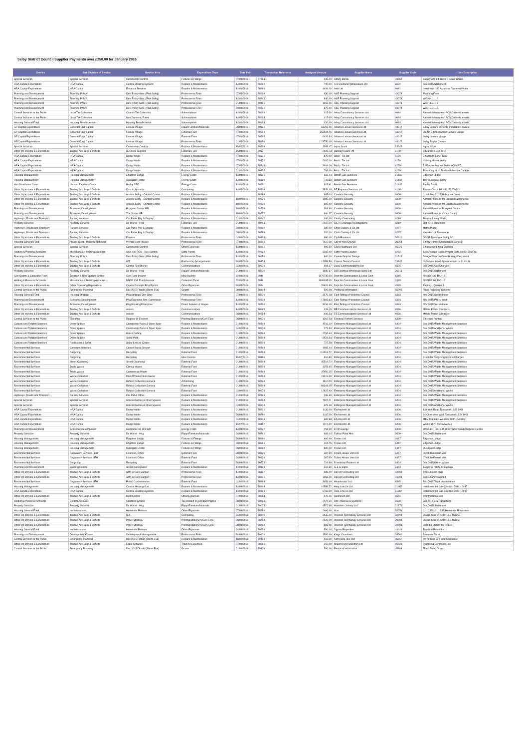Selby District Council Supplier Payments over £250.00 for January 2016
| Service | Sub-Division of Service | Service Area | Expenditure Type | Date Paid | Transaction Reference | Analysed Amount | Supplier Name | Supplier Code | Line Description |
| --- | --- | --- | --- | --- | --- | --- | --- | --- | --- |
| Special Services | Special Services | Community Centres | Fixtures & Fittings | 07/01/2016 | 57883 | 435.00 | Abbey Blinds | 44262 | Supply and Fit Blinds - Grove House |
| HRA Capital Expenditure | HRA Capital | Central Heating Systems | Repairs & Maintenance | 14/01/2016 | 58792 | 790.00 | A B Electrical Wholesalers Ltd | 6022 | Dec 2015 Statement |
| HRA Capital Expenditure | HRA Capital | Electrical Rewires | Repairs & Maintenance | 14/01/2016 | 58966 | 4434.00 | Aels Ltd | 6041 | Instalment 100 Asbestos Removal Works |
| Planning and Development | Planning Policy | Dev. Policy Serv. (Plan Selby) | Professional Fees | 07/01/2016 | 58618 | 630.00 | A&E Planning Support | 43074 | Planning Fees |
| Planning and Development | Planning Policy | Dev. Policy Serv. (Plan Selby) | Professional Fees | 14/01/2016 | 58963 | 840.00 | A&E Planning Support | 43074 | W/C 04.01.16 |
| Planning and Development | Planning Policy | Dev. Policy Serv. (Plan Selby) | Professional Fees | 21/01/2016 | 59351 | 1050.00 | A&E Planning Support | 43074 | W/C 11.01.16 |
| Planning and Development | Planning Policy | Dev. Policy Serv. (Plan Selby) | Professional Fees | 28/01/2016 | 59591 | 875.00 | A&E Planning Support | 43074 | W/C 18.01.16 |
| Central Services to the Public | Local Tax Collection | Council Tax Collection | Subscriptions | 14/01/2016 | 58614 | 415.00 | Airey Consultancy Services Ltd | 6044 | Annual Subscription ACS Online Manuals |
| Central Services to the Public | Local Tax Collection | Non Domestic Rates | Subscriptions | 14/01/2016 | 58614 | 415.00 | Airey Consultancy Services Ltd | 6044 | Annual Subscription ACS Online Manuals |
| Housing General Fund | Housing Benefits Admin | Housing Benefit Admin | Subscriptions | 14/01/2016 | 58614 | 420.00 | Airey Consultancy Services Ltd | 6044 | Annual Subscription ACS Online Manuals |
| GF Capital Expenditure | General Fund Capital | Leisure Village | Equip/Furniture/Materials | 28/01/2016 | 59332 | 61250.00 | Alliance Leisure Services Ltd | 44017 | Selby Leisure 25% Pre Installation Invoice |
| GF Capital Expenditure | General Fund Capital | Leisure Village | External Fees | 07/01/2016 | 58514 | 353504.76 | Alliance Leisure Services Ltd | 44017 | Val No 8 Construction Leisure Village |
| GF Capital Expenditure | General Fund Capital | Leisure Village | External Fees | 07/01/2016 | 58515 | 6426.84 | Alliance Leisure Services Ltd | 44017 | Selby Leisure Village |
| GF Capital Expenditure | General Fund Capital | Leisure Village | Professional Fees | 21/01/2016 | 58956 | 23750.00 | Alliance Leisure Services Ltd | 44017 | Selby Ropes Course |
| Special Services | Special Services | Community Centres | Repairs & Maintenance | 11/02/2016 | 59568 | 1059.17 | Aqua Jorvik | 23243 | Aqua Jorvik |
| Other Op Income & Expenditure | Trading Acc Surp & Deficits | Business Support | External Fees | 15/01/2016 | 2937 | 2605.73 | Barclays Bank Plc | 6109 | Streamline Dec 2015 |
| HRA Capital Expenditure | HRA Capital | Damp Works | Repairs & Maintenance | 07/01/2016 | 58371 | 879.00 | Brick - Tie Ltd | 6179 | 9 Sudforth Lane, Beal |
| HRA Capital Expenditure | HRA Capital | Damp Works | Repairs & Maintenance | 07/01/2016 | 58372 | 2482.00 | Brick - Tie Ltd | 6179 | 44 Haig Street, Selby |
| HRA Capital Expenditure | HRA Capital | Damp Works | Repairs & Maintenance | 07/01/2016 | 58543 | 3908.00 | Brick - Tie Ltd | 6179 | 23 Fairfax Avenue Selby YO8 4AZ |
| HRA Capital Expenditure | HRA Capital | Damp Works | Repairs & Maintenance | 21/01/2016 | 59335 | 793.00 | Brick - Tie Ltd | 6179 | Plastering at 10 Townend Avenue Carlton |
| Housing Management | Housing Management | Edgerton Lodge | Energy Costs | 14/01/2016 | 58391 | 668.44 | British Gas Business | 21432 | Edgerton Lodge |
| Housing Management | Housing Management | Ousegate Hostel | Energy Costs | 14/01/2016 | 58389 | 710.33 | British Gas Business | 21432 | 100 Ousegate, Selby |
| Non Distributed Costs | Unused Facilities Costs | Barlby CRD | Energy Costs | 14/01/2016 | 58611 | 815.91 | British Gas Business | 21432 | Barlby Road |
| Other Op Income & Expenditure | Trading Acc Surp & Deficits | Data & Systems | Computing | 14/01/2016 | 58218 | 3351.18 | BT Payment Services Ltd | 6190 | Private Circuit Bill 48322270AC01 |
| Other Op Income & Expenditure | Trading Acc Surp & Deficits | Access Selby - Contact Centre | Repairs & Maintenance | | 58588 | 895.00 | Careline Security | 6809 | 01.01.16 - 31.12.16 Market Cross |
| Other Op Income & Expenditure | Trading Acc Surp & Deficits | Access Selby - Contact Centre | Repairs & Maintenance | 18/02/2016 | 59525 | 1085.00 | Careline Security | 6809 | Annual Premium for Bronze Maintenance |
| Other Op Income & Expenditure | Trading Acc Surp & Deficits | Access Selby - Contact Centre | Repairs & Maintenance | 18/02/2016 | 59526 | 895.00 | Careline Security | 6809 | Annual Premium for Bronze Maintenance |
| Planning and Development | Economic Development | Prospect Centre MR | Repairs & Maintenance | 18/02/2016 | 59528 | 391.66 | Careline Security | 6809 | Annual Premium Prospect Centre |
| Planning and Development | Economic Development | The Vivars MR | Repairs & Maintenance | 18/02/2016 | 59527 | 944.17 | Careline Security | 6809 | Annual Premium Vivars Centre |
| Highways, Roads and Transport | Parking Services | Car Parks Pay & Display | Repairs & Maintenance | 21/01/2016 | 59042 | 460.00 | Carthy Contracting | 6210 | Thermo Lining Works |
| Property Services | Property Services | Dir Works - Hsg | External Fees | 21/01/2016 | 58783 | 2047.50 | CCTV Drainage Investigations | 6219 | Oct 2015 Statement |
| Highways, Roads and Transport | Parking Services | Car Parks Pay & Display | Repairs & Maintenance | 28/01/2016 | 58690 | 380.00 | Chris Clubley & Co Ltd | 6267 | Milton Place |
| Highways, Roads and Transport | Parking Services | Car Parks Pay & Display | Repairs & Maintenance | 28/01/2016 | 58788 | 320.00 | Chris Clubley & Co Ltd | 6267 | Valuation of Easements |
| Other Op Income & Expenditure | Trading Acc Surp & Deficits | Finance | Professional Fees | 04/02/2016 | 59163 | 980.00 | Cipfa Business | 30910 | NNDR Training at Selby DC |
| Housing General Fund | Private Sector Housing Renewal | Private Sect Houses | Professional Fees | 07/01/2016 | 58595 | 7615.00 | City of York Council | 38054 | Empty Homes Consultancy Service |
| Special Services | Special Services | Community Centres | Other Expenses | 14/01/2016 | 58962 | 999.99 | Click Healthcare Ltd | 45726 | Emergency Lifting Cushion |
| Holding & Personal Accounts | Miscellaneous Holding Accounts | Sect 106 ROS - Dev Contrib | Cliffe Parish | 14/01/2016 | 59022 | 3265.00 | Cliffe Parish Council | 6262 | S106 Village Green Project Cliffe 2005/1526/FUL |
| Planning and Development | Planning Policy | Dev. Policy Serv. (Plan Selby) | Professional Fees | 14/01/2016 | 58950 | 600.00 | Cookie Graphic Design | 31513 | Design Work on Core Strategy Document |
| Other Op Income & Expenditure | Trading Acc Surp & Deficits | ICT | Partnership Arrangements | 28/01/2016 | 59324 | 12959.58 | Craven District Council | 23442 | IS Service Level Agreement up to 31.01.16 |
| Other Op Income & Expenditure | Trading Acc Surp & Deficits | Central Telephones | Communications | 04/02/2016 | 58976 | 694.37 | Daisy Communications Ltd | 6325 | Dec 2015 Call Charges |
| Property Services | Property Services | Dir Works - Hsg | Equip/Furniture/Materials | 21/01/2016 | 58520 | 1039.67 | DB Electrical Wholesale Selby Ltd | 36613 | Dec 2015 Statement |
| Gen Grants & Collection Fund | Taxation & Non-Specific Grants | Gen Fund Income | Misc Income | 22/01/2016 | 2946 | 1175739.00 | Dept for Communities & Local Govt | 6345 | NNDR/RSG 190116 |
| Holding & Personal Accounts | Miscellaneous Holding Accounts | NNDR Coll Fund Account | Collection Fund | 22/01/2016 | 2946 | 1699495.00 | Dept for Communities & Local Govt | 6345 | NNDR/RSG 190116 |
| Other Op Income & Expenditure | Other Operating Expenditure | Capital Receipts Pool Pymnt | Other Expenses | 28/01/2016 | 2954 | 29624.96 | Dept for Communities & Local Govt | 6345 | Pooling - Quarter 3 |
| Central Services to the Public | Emergency Planning | Dec 2015 Floods (Storm Eva) | Grants | 08/01/2016 | 58844 | 500.00 | Personal Information | 45709 | Flood Recovery Scheme |
| Housing General Fund | Housing Strategy | P4g Strategic Dev Sites | Professional Fees | 07/01/2016 | 58529 | 3476.18 | East Riding of Yorkshire Council | 6383 | Nov 2015 Secondment |
| Planning and Development | Economic Development | P4g Economic Dev. Commissio | Professional Fees | 14/01/2016 | 58528 | 17803.63 | East Riding of Yorkshire Council | 6383 | Nov 2015 Policy Work |
| Planning and Development | Economic Development | P4g Growing Enterprise | Direct Salaries & Wages | 14/01/2016 | 58530 | 3434.09 | East Riding of Yorkshire Council | 6383 | Nov 2015 Secondment |
| Other Op Income & Expenditure | Trading Acc Surp & Deficits | Assets | Communications | 14/01/2016 | 58685 | 428.09 | EE Communications Services Ltd | 6936 | Mobile Phone Contracts |
| Other Op Income & Expenditure | Trading Acc Surp & Deficits | Assets | Communications | 28/01/2016 | 59554 | 406.33 | EE Communications Services Ltd | 6936 | Mobile Phone Contracts |
| Central Services to the Public | Elections | Register of Electors | Printing/Stationery/Gen Exps | 28/01/2016 | 58926 | 1202.08 | Electoral Reform Services | 6390 | Elections Printing |
| Cultural and Related Services | Open Spaces | Community Parks & Open Spac | Repairs & Maintenance | 21/01/2016 | 58598 | 4216.10 | Enterprise Managed Services Ltd | 6404 | Dec 2015 Waste Management Services |
| Cultural and Related Services | Open Spaces | Community Parks & Open Spac | Repairs & Maintenance | 04/02/2016 | 58978 | 271.33 | Enterprise Managed Services Ltd | 6404 | Dec 2015 Additional Works |
| Cultural and Related Services | Open Spaces | Grass Cutting | Repairs & Maintenance | 21/01/2016 | 58598 | 2764.64 | Enterprise Managed Services Ltd | 6404 | Dec 2015 Waste Management Services |
| Cultural and Related Services | Open Spaces | Selby Park | Repairs & Maintenance | 21/01/2016 | 58598 | 8524.94 | Enterprise Managed Services Ltd | 6404 | Dec 2015 Waste Management Services |
| Cultural and Related Services | Recreation & Sport | Selby Leisure Centre | Repairs & Maintenance | 21/01/2016 | 58598 | 727.58 | Enterprise Managed Services Ltd | 6404 | Dec 2015 Waste Management Services |
| Environmental Services | Cemetery Services | Closed Burial Ground | Repairs & Maintenance | 21/01/2016 | 58598 | 1093.14 | Enterprise Managed Services Ltd | 6404 | Dec 2015 Waste Management Services |
| Environmental Services | Recycling | Recycling | External Fees | 21/01/2016 | 58598 | 116513.72 | Enterprise Managed Services Ltd | 6404 | Dec 2015 Waste Management Services |
| Environmental Services | Recycling | Recycling | Misc Income | 11/02/2016 | 59336 | 916.80 | Enterprise Managed Services Ltd | 6404 | Credit for Recycling Income Charges |
| Environmental Services | Street Cleansing | Street Cleansing | External Fees | 21/01/2016 | 58598 | 45514.72 | Enterprise Managed Services Ltd | 6404 | Dec 2015 Waste Management Services |
| Environmental Services | Trade Waste | Clinical Waste | External Fees | 21/01/2016 | 58598 | 4251.65 | Enterprise Managed Services Ltd | 6404 | Dec 2015 Waste Management Services |
| Environmental Services | Trade Waste | Commercial Waste | External Fees | 21/01/2016 | 58598 | 25056.25 | Enterprise Managed Services Ltd | 6404 | Dec 2015 Waste Management Services |
| Environmental Services | Waste Collection | Dom.Wheeled Bins/Sacks | External Fees | 21/01/2016 | 58598 | 21419.69 | Enterprise Managed Services Ltd | 6404 | Dec 2015 Waste Management Services |
| Environmental Services | Waste Collection | Refuse Collection General | Advertising | 21/01/2016 | 58598 | 1610.29 | Enterprise Managed Services Ltd | 6404 | Dec 2015 Waste Management Services |
| Environmental Services | Waste Collection | Refuse Collection General | External Fees | 21/01/2016 | 58598 | 84341.05 | Enterprise Managed Services Ltd | 6404 | Dec 2015 Waste Management Services |
| Environmental Services | Waste Collection | Refuse Collection General | External Fees | 04/02/2016 | 58978 | 12615.40 | Enterprise Managed Services Ltd | 6404 | Dec 2015 Additional Works |
| Highways, Roads and Transport | Parking Services | Car Parks-Other | Repairs & Maintenance | 21/01/2016 | 58598 | 269.60 | Enterprise Managed Services Ltd | 6404 | Dec 2015 Waste Management Services |
| Special Services | Special Services | Grassed Areas & Open Spaces | Repairs & Maintenance | 21/01/2016 | 58598 | 7307.71 | Enterprise Managed Services Ltd | 6404 | Dec 2015 Waste Management Services |
| Special Services | Special Services | Grassed Areas & Open Spaces | Repairs & Maintenance | 04/02/2016 | 58978 | 625.48 | Enterprise Managed Services Ltd | 6404 | Dec 2015 Additional Works |
| HRA Capital Expenditure | HRA Capital | Damp Works | Repairs & Maintenance | 21/01/2016 | 58521 | 1136.00 | Envirovent Ltd | 6406 | 139 York Road Tadcaster LS24 8AU |
| HRA Capital Expenditure | HRA Capital | Damp Works | Repairs & Maintenance | 28/01/2016 | 58780 | 1182.00 | Envirovent Ltd | 6406 | 24 Cherrytree Walk Tadcaster LS24 9HS |
| HRA Capital Expenditure | HRA Capital | Damp Works | Repairs & Maintenance | 04/02/2016 | 58944 | 682.88 | Envirovent Ltd | 6406 | MEV Standard Wireless With Humidity |
| HRA Capital Expenditure | HRA Capital | Damp Works | Repairs & Maintenance | 11/02/2016 | 59357 | 1217.00 | Envirovent Ltd | 6406 | Works at 70 Petre Avenue |
| Planning and Development | Economic Development | Hurricane Ind Unit GR | Energy Costs | 14/01/2016 | 58597 | 251.90 | E-On Energy | 6409 | 29.07.14 - 08.11.15 Unit 7 Sherburn Enterprise Centre |
| Property Services | Property Services | Dir Works - Hsg | Equip/Furniture/Materials | 28/01/2016 | 58761 | 683.14 | Fairfax Plant Hire | 6509 | Dec 2015 Statement |
| Housing Management | Housing Management | Edgerton Lodge | Fixtures & Fittings | 28/01/2016 | 58680 | 600.00 | Firelec Ltd | 6447 | Edgerton Lodge |
| Housing Management | Housing Management | Edgerton Lodge | Fixtures & Fittings | 28/01/2016 | 58681 | 404.76 | Firelec Ltd | 6447 | Edgerton Lodge |
| Housing Management | Housing Management | Ousegate Hostel | Fixtures & Fittings | 28/01/2016 | 58680 | 600.00 | Firelec Ltd | 6447 | Ousegate Lodge |
| Environmental Services | Regulatory Services - EH | Licences- Other | External Fees | 28/01/2016 | 58935 | 387.59 | Forest House Vets Ltd | 6457 | 05.01.16 Equine Visit |
| Environmental Services | Regulatory Services - EH | Licences- Other | External Fees | 28/01/2016 | 58936 | 387.59 | Forest House Vets Ltd | 6457 | 07.01.16 Equine Visit |
| Environmental Services | Recycling | Recycling | External Fees | 28/01/2016 | 58773 | 718.96 | Friendship Estates Ltd | 6464 | Dec 2015 Green Waste |
| Planning and Development | Building Control | Street Nameplates | Repairs & Maintenance | 14/01/2016 | 58323 | 310.60 | G & G Signs | 6473 | Supply & Fitting of Signage |
| Other Op Income & Expenditure | Trading Acc Surp & Deficits | SMT & Core Support | Professional Fees | 14/01/2016 | 58337 | 989.10 | HB HR Consulting Ltd | 44794 | Consultation Prep |
| Other Op Income & Expenditure | Trading Acc Surp & Deficits | SMT & Core Support | Professional Fees | 14/01/2016 | 58641 | 1958.40 | HB HR Consulting Ltd | 44794 | Consultancy Support |
| Environmental Services | Regulatory Services - EH | Public Conveniences | External Fees | 04/02/2016 | 58988 | 3651.66 | Healthmatic Ltd | 6545 | Feb 2015 Toilet Maintenance |
| Housing Management | Housing Management | Central Heating-Gas | Repairs & Maintenance | 14/01/2016 | 58964 | 16589.32 | Help-Link Uk Ltd | 21887 | Instalment 69 Gas Contract 2014 - 2017 |
| HRA Capital Expenditure | HRA Capital | Central Heating Systems | Repairs & Maintenance | 14/01/2016 | 58964 | 9769.29 | Help-Link Uk Ltd | 21887 | Instalment 69 Gas Contract 2014 - 2017 |
| Other Op Income & Expenditure | Trading Acc Surp & Deficits | Debt Control | Other Expenses | 07/01/2016 | 58663 | 476.16 | Henriksen Ltd | 6555 | Commission Fees |
| Holding & Personal Accounts | Control Accounts | Creditors Control | Tax Deduct on Contract Payme | 08/01/2016 | 58793 | 2077.20 | HM Revenue & Customs | 6590 | Jan 2016 CIS Deductions |
| Property Services | Property Services | Dir Works - Hsg | Equip/Furniture/Materials | 21/01/2016 | 59013 | 4572.60 | Howdens Joinery Ltd | 21474 | Dec 2015 Statement |
| Housing General Fund | Homelessness | Homeless Persons | Other Expenses | 07/01/2016 | 58586 | 2000.00 | Idas | 26254 | 01.10.15 - 31.12.15 Homeless Prevention |
| Other Op Income & Expenditure | Trading Acc Surp & Deficits | ICT | Computing | 04/02/2016 | 58940 | 3535.00 | Inspired Technology Services Ltd | 39704 | 650G1 Core i5-4210 15.6 4GB/50 |
| Other Op Income & Expenditure | Trading Acc Surp & Deficits | Policy Strategy | Printing/Stationery/Gen Exps | 28/01/2016 | 58758 | 2525.00 | Inspired Technology Services Ltd | 39704 | 650G1 Core i5-4210 15.6 4GB/50 |
| Other Op Income & Expenditure | Trading Acc Surp & Deficits | Policy Strategy | Printing/Stationery/Gen Exps | 28/01/2016 | 58758 | 693.00 | Inspired Technology Services Ltd | 39704 | Docking Station for HP650 |
| Housing General Fund | Homelessness | Homeless Persons | Other Expenses | 28/01/2016 | 59566 | 500.00 | Jigsaw Properties | 44619 | Frontline Prevention |
| Planning and Development | Development Control | Development Management | Professional Fees | 28/01/2016 | 59609 | 1500.00 | Kings Chambers | 34560 | Redmoor Farm |
| Central Services to the Public | Emergency Planning | Dec 2015 Floods (Storm Eva) | Repairs & Maintenance | 18/02/2016 | 59404 | 410.00 | KMR Skip Hire Ltd | 45657 | 20 Yd Skip for Flood Clearance |
| Other Op Income & Expenditure | Trading Acc Surp & Deficits | Legal Services | Training Expenses | 07/01/2016 | 58661 | 352.00 | Makin Dixon Solicitors Ltd | 45628 | Practising Certificate Fee |
| Central Services to the Public | Emergency Planning | Dec 2015 Floods (Storm Eva) | Grants | 21/01/2016 | 59409 | 500.00 | Personal Information | 45804 | Flood Relief Grant |